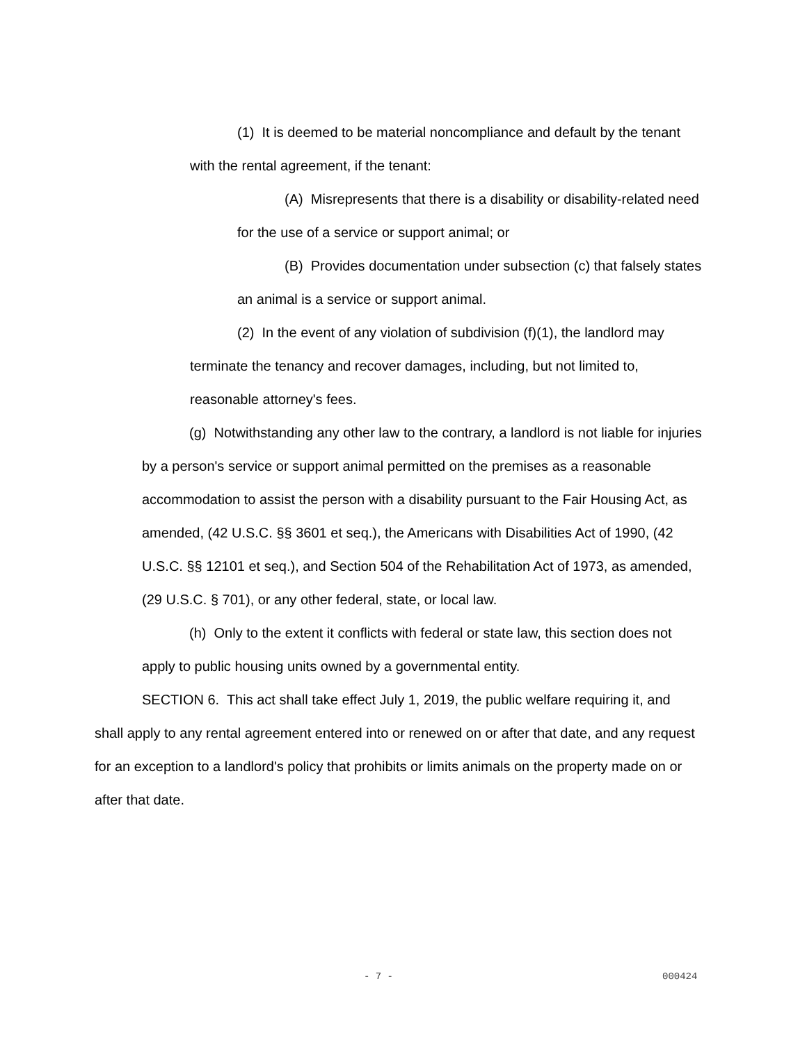(1) It is deemed to be material noncompliance and default by the tenant with the rental agreement, if the tenant:
(A) Misrepresents that there is a disability or disability-related need for the use of a service or support animal; or
(B) Provides documentation under subsection (c) that falsely states an animal is a service or support animal.
(2) In the event of any violation of subdivision (f)(1), the landlord may terminate the tenancy and recover damages, including, but not limited to, reasonable attorney's fees.
(g) Notwithstanding any other law to the contrary, a landlord is not liable for injuries by a person's service or support animal permitted on the premises as a reasonable accommodation to assist the person with a disability pursuant to the Fair Housing Act, as amended, (42 U.S.C. §§ 3601 et seq.), the Americans with Disabilities Act of 1990, (42 U.S.C. §§ 12101 et seq.), and Section 504 of the Rehabilitation Act of 1973, as amended, (29 U.S.C. § 701), or any other federal, state, or local law.
(h) Only to the extent it conflicts with federal or state law, this section does not apply to public housing units owned by a governmental entity.
SECTION 6. This act shall take effect July 1, 2019, the public welfare requiring it, and shall apply to any rental agreement entered into or renewed on or after that date, and any request for an exception to a landlord's policy that prohibits or limits animals on the property made on or after that date.
- 7 - 000424